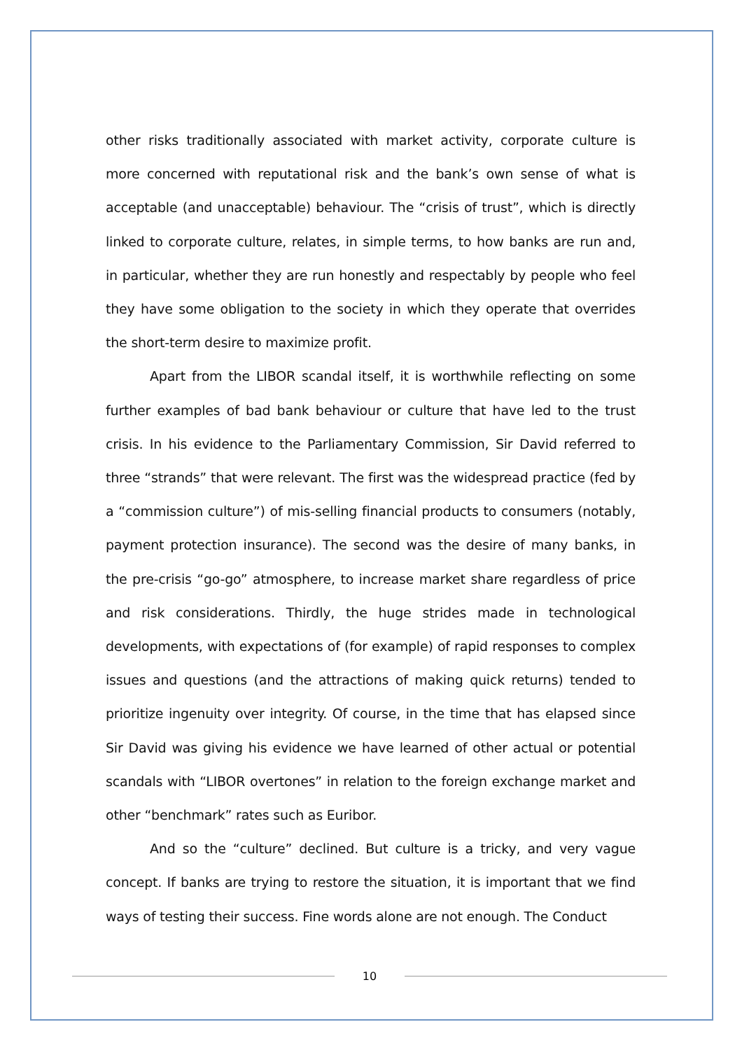other risks traditionally associated with market activity, corporate culture is more concerned with reputational risk and the bank’s own sense of what is acceptable (and unacceptable) behaviour. The “crisis of trust”, which is directly linked to corporate culture, relates, in simple terms, to how banks are run and, in particular, whether they are run honestly and respectably by people who feel they have some obligation to the society in which they operate that overrides the short-term desire to maximize profit.
Apart from the LIBOR scandal itself, it is worthwhile reflecting on some further examples of bad bank behaviour or culture that have led to the trust crisis. In his evidence to the Parliamentary Commission, Sir David referred to three “strands” that were relevant. The first was the widespread practice (fed by a “commission culture”) of mis-selling financial products to consumers (notably, payment protection insurance). The second was the desire of many banks, in the pre-crisis “go-go” atmosphere, to increase market share regardless of price and risk considerations. Thirdly, the huge strides made in technological developments, with expectations of (for example) of rapid responses to complex issues and questions (and the attractions of making quick returns) tended to prioritize ingenuity over integrity. Of course, in the time that has elapsed since Sir David was giving his evidence we have learned of other actual or potential scandals with “LIBOR overtones” in relation to the foreign exchange market and other “benchmark” rates such as Euribor.
And so the “culture” declined. But culture is a tricky, and very vague concept. If banks are trying to restore the situation, it is important that we find ways of testing their success. Fine words alone are not enough. The Conduct
10